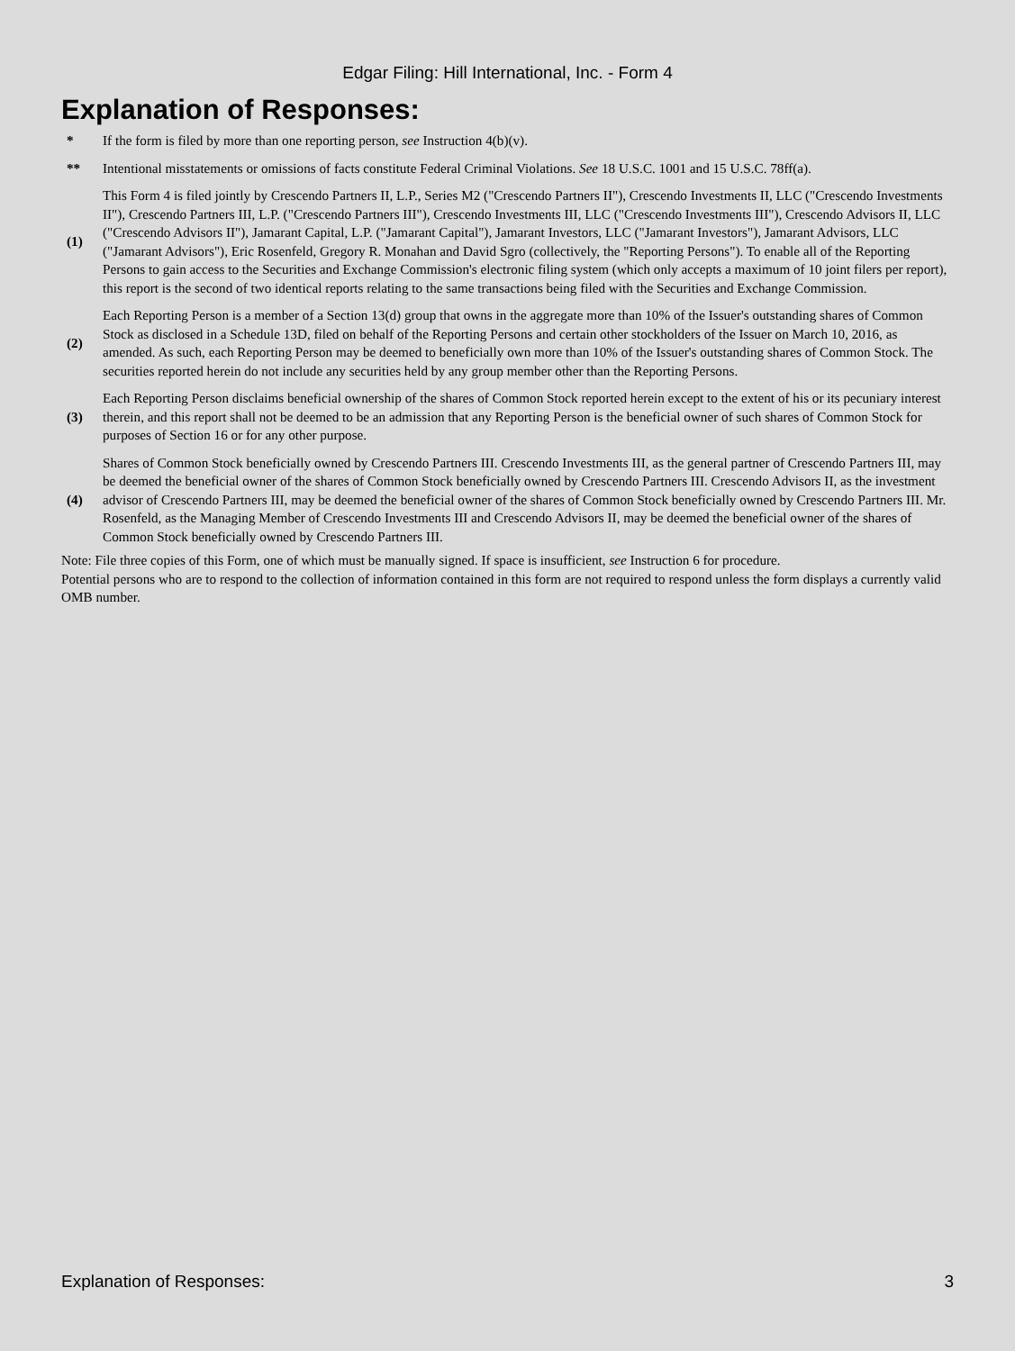Edgar Filing: Hill International, Inc. - Form 4
Explanation of Responses:
| * | If the form is filed by more than one reporting person, see Instruction 4(b)(v). |
| ** | Intentional misstatements or omissions of facts constitute Federal Criminal Violations. See 18 U.S.C. 1001 and 15 U.S.C. 78ff(a). |
| (1) | This Form 4 is filed jointly by Crescendo Partners II, L.P., Series M2 ("Crescendo Partners II"), Crescendo Investments II, LLC ("Crescendo Investments II"), Crescendo Partners III, L.P. ("Crescendo Partners III"), Crescendo Investments III, LLC ("Crescendo Investments III"), Crescendo Advisors II, LLC ("Crescendo Advisors II"), Jamarant Capital, L.P. ("Jamarant Capital"), Jamarant Investors, LLC ("Jamarant Investors"), Jamarant Advisors, LLC ("Jamarant Advisors"), Eric Rosenfeld, Gregory R. Monahan and David Sgro (collectively, the "Reporting Persons"). To enable all of the Reporting Persons to gain access to the Securities and Exchange Commission's electronic filing system (which only accepts a maximum of 10 joint filers per report), this report is the second of two identical reports relating to the same transactions being filed with the Securities and Exchange Commission. |
| (2) | Each Reporting Person is a member of a Section 13(d) group that owns in the aggregate more than 10% of the Issuer's outstanding shares of Common Stock as disclosed in a Schedule 13D, filed on behalf of the Reporting Persons and certain other stockholders of the Issuer on March 10, 2016, as amended. As such, each Reporting Person may be deemed to beneficially own more than 10% of the Issuer's outstanding shares of Common Stock. The securities reported herein do not include any securities held by any group member other than the Reporting Persons. |
| (3) | Each Reporting Person disclaims beneficial ownership of the shares of Common Stock reported herein except to the extent of his or its pecuniary interest therein, and this report shall not be deemed to be an admission that any Reporting Person is the beneficial owner of such shares of Common Stock for purposes of Section 16 or for any other purpose. |
| (4) | Shares of Common Stock beneficially owned by Crescendo Partners III. Crescendo Investments III, as the general partner of Crescendo Partners III, may be deemed the beneficial owner of the shares of Common Stock beneficially owned by Crescendo Partners III. Crescendo Advisors II, as the investment advisor of Crescendo Partners III, may be deemed the beneficial owner of the shares of Common Stock beneficially owned by Crescendo Partners III. Mr. Rosenfeld, as the Managing Member of Crescendo Investments III and Crescendo Advisors II, may be deemed the beneficial owner of the shares of Common Stock beneficially owned by Crescendo Partners III. |
Note: File three copies of this Form, one of which must be manually signed. If space is insufficient, see Instruction 6 for procedure.
Potential persons who are to respond to the collection of information contained in this form are not required to respond unless the form displays a currently valid OMB number.
Explanation of Responses: 3